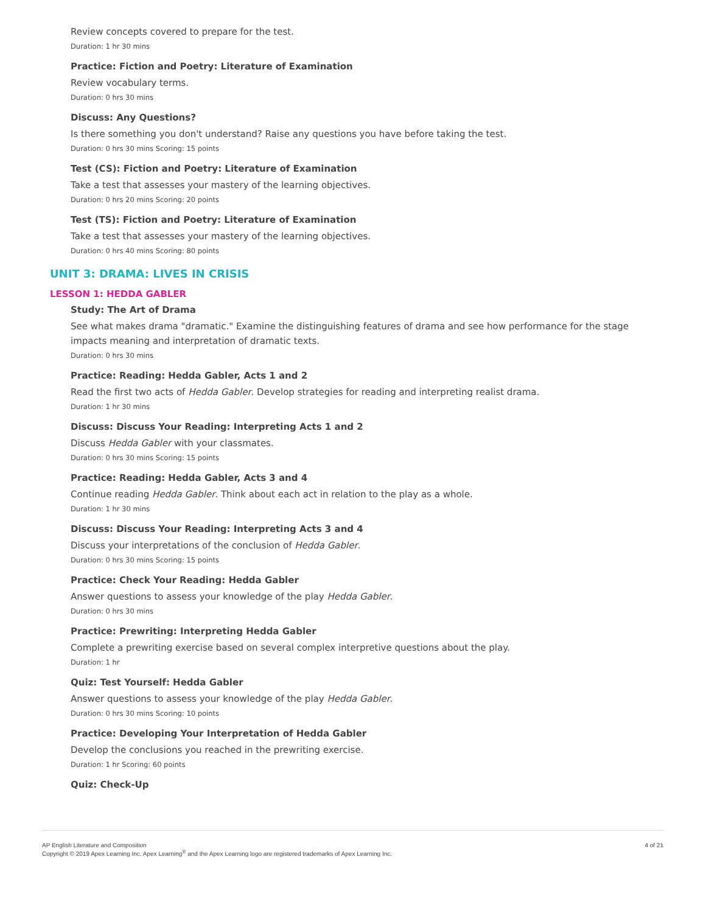Review concepts covered to prepare for the test.
Duration: 1 hr 30 mins
Practice: Fiction and Poetry: Literature of Examination
Review vocabulary terms.
Duration: 0 hrs 30 mins
Discuss: Any Questions?
Is there something you don't understand? Raise any questions you have before taking the test.
Duration: 0 hrs 30 mins Scoring: 15 points
Test (CS): Fiction and Poetry: Literature of Examination
Take a test that assesses your mastery of the learning objectives.
Duration: 0 hrs 20 mins Scoring: 20 points
Test (TS): Fiction and Poetry: Literature of Examination
Take a test that assesses your mastery of the learning objectives.
Duration: 0 hrs 40 mins Scoring: 80 points
UNIT 3: DRAMA: LIVES IN CRISIS
LESSON 1: HEDDA GABLER
Study: The Art of Drama
See what makes drama "dramatic." Examine the distinguishing features of drama and see how performance for the stage impacts meaning and interpretation of dramatic texts.
Duration: 0 hrs 30 mins
Practice: Reading: Hedda Gabler, Acts 1 and 2
Read the first two acts of Hedda Gabler. Develop strategies for reading and interpreting realist drama.
Duration: 1 hr 30 mins
Discuss: Discuss Your Reading: Interpreting Acts 1 and 2
Discuss Hedda Gabler with your classmates.
Duration: 0 hrs 30 mins Scoring: 15 points
Practice: Reading: Hedda Gabler, Acts 3 and 4
Continue reading Hedda Gabler. Think about each act in relation to the play as a whole.
Duration: 1 hr 30 mins
Discuss: Discuss Your Reading: Interpreting Acts 3 and 4
Discuss your interpretations of the conclusion of Hedda Gabler.
Duration: 0 hrs 30 mins Scoring: 15 points
Practice: Check Your Reading: Hedda Gabler
Answer questions to assess your knowledge of the play Hedda Gabler.
Duration: 0 hrs 30 mins
Practice: Prewriting: Interpreting Hedda Gabler
Complete a prewriting exercise based on several complex interpretive questions about the play.
Duration: 1 hr
Quiz: Test Yourself: Hedda Gabler
Answer questions to assess your knowledge of the play Hedda Gabler.
Duration: 0 hrs 30 mins Scoring: 10 points
Practice: Developing Your Interpretation of Hedda Gabler
Develop the conclusions you reached in the prewriting exercise.
Duration: 1 hr Scoring: 60 points
Quiz: Check-Up
AP English Literature and Composition
Copyright © 2019 Apex Learning Inc. Apex Learning<sup>®</sup> and the Apex Learning logo are registered trademarks of Apex Learning Inc.
4 of 21